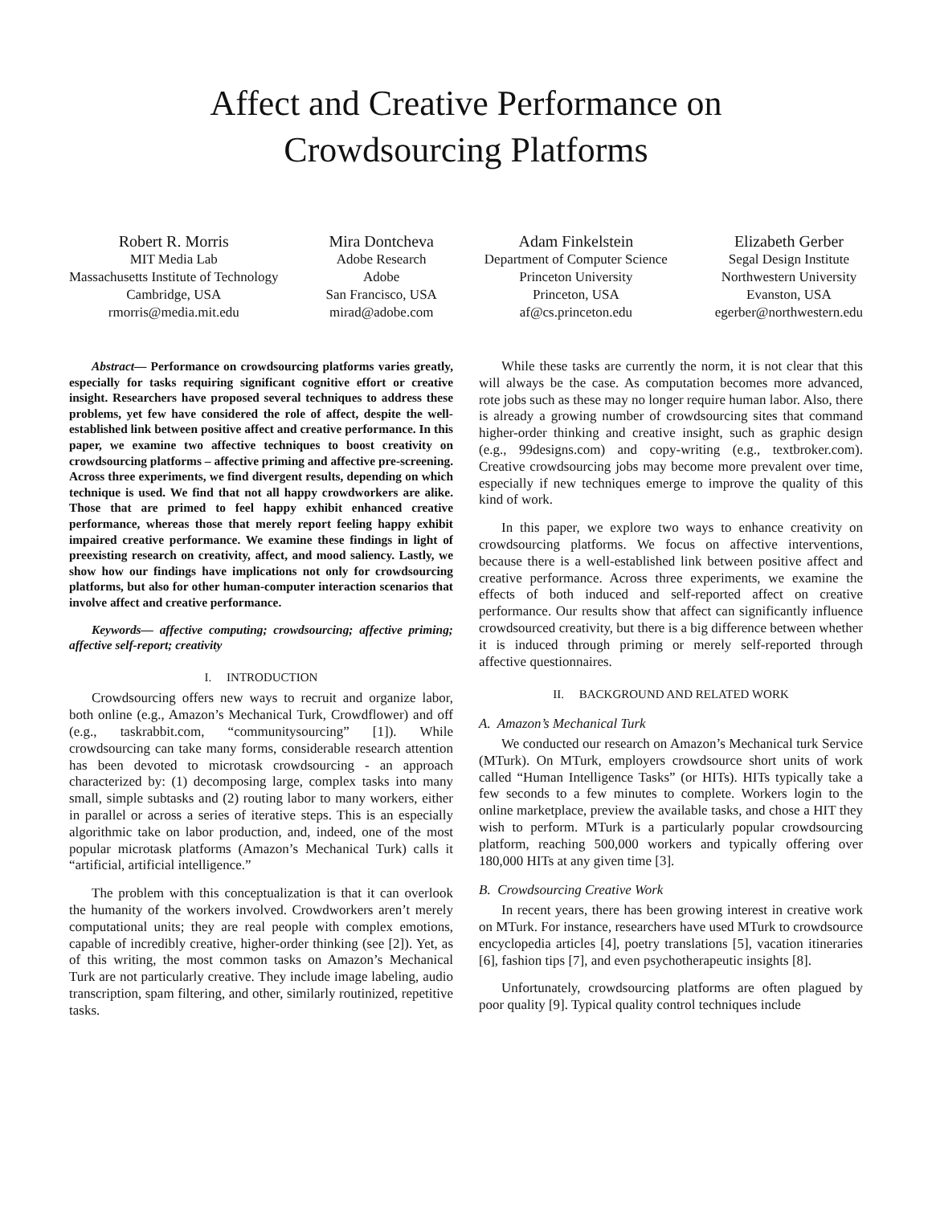Affect and Creative Performance on
Crowdsourcing Platforms
Robert R. Morris
MIT Media Lab
Massachusetts Institute of Technology
Cambridge, USA
rmorris@media.mit.edu
Mira Dontcheva
Adobe Research
Adobe
San Francisco, USA
mirad@adobe.com
Adam Finkelstein
Department of Computer Science
Princeton University
Princeton, USA
af@cs.princeton.edu
Elizabeth Gerber
Segal Design Institute
Northwestern University
Evanston, USA
egerber@northwestern.edu
Abstract— Performance on crowdsourcing platforms varies greatly, especially for tasks requiring significant cognitive effort or creative insight. Researchers have proposed several techniques to address these problems, yet few have considered the role of affect, despite the well-established link between positive affect and creative performance. In this paper, we examine two affective techniques to boost creativity on crowdsourcing platforms – affective priming and affective pre-screening. Across three experiments, we find divergent results, depending on which technique is used. We find that not all happy crowdworkers are alike. Those that are primed to feel happy exhibit enhanced creative performance, whereas those that merely report feeling happy exhibit impaired creative performance. We examine these findings in light of preexisting research on creativity, affect, and mood saliency. Lastly, we show how our findings have implications not only for crowdsourcing platforms, but also for other human-computer interaction scenarios that involve affect and creative performance.
Keywords— affective computing; crowdsourcing; affective priming; affective self-report; creativity
I. INTRODUCTION
Crowdsourcing offers new ways to recruit and organize labor, both online (e.g., Amazon’s Mechanical Turk, Crowdflower) and off (e.g., taskrabbit.com, “communitysourcing” [1]). While crowdsourcing can take many forms, considerable research attention has been devoted to microtask crowdsourcing - an approach characterized by: (1) decomposing large, complex tasks into many small, simple subtasks and (2) routing labor to many workers, either in parallel or across a series of iterative steps. This is an especially algorithmic take on labor production, and, indeed, one of the most popular microtask platforms (Amazon’s Mechanical Turk) calls it “artificial, artificial intelligence.”
The problem with this conceptualization is that it can overlook the humanity of the workers involved. Crowdworkers aren’t merely computational units; they are real people with complex emotions, capable of incredibly creative, higher-order thinking (see [2]). Yet, as of this writing, the most common tasks on Amazon’s Mechanical Turk are not particularly creative. They include image labeling, audio transcription, spam filtering, and other, similarly routinized, repetitive tasks.
While these tasks are currently the norm, it is not clear that this will always be the case. As computation becomes more advanced, rote jobs such as these may no longer require human labor. Also, there is already a growing number of crowdsourcing sites that command higher-order thinking and creative insight, such as graphic design (e.g., 99designs.com) and copy-writing (e.g., textbroker.com). Creative crowdsourcing jobs may become more prevalent over time, especially if new techniques emerge to improve the quality of this kind of work.
In this paper, we explore two ways to enhance creativity on crowdsourcing platforms. We focus on affective interventions, because there is a well-established link between positive affect and creative performance. Across three experiments, we examine the effects of both induced and self-reported affect on creative performance. Our results show that affect can significantly influence crowdsourced creativity, but there is a big difference between whether it is induced through priming or merely self-reported through affective questionnaires.
II. BACKGROUND AND RELATED WORK
A. Amazon’s Mechanical Turk
We conducted our research on Amazon’s Mechanical turk Service (MTurk). On MTurk, employers crowdsource short units of work called “Human Intelligence Tasks” (or HITs). HITs typically take a few seconds to a few minutes to complete. Workers login to the online marketplace, preview the available tasks, and chose a HIT they wish to perform. MTurk is a particularly popular crowdsourcing platform, reaching 500,000 workers and typically offering over 180,000 HITs at any given time [3].
B. Crowdsourcing Creative Work
In recent years, there has been growing interest in creative work on MTurk. For instance, researchers have used MTurk to crowdsource encyclopedia articles [4], poetry translations [5], vacation itineraries [6], fashion tips [7], and even psychotherapeutic insights [8].
Unfortunately, crowdsourcing platforms are often plagued by poor quality [9]. Typical quality control techniques include